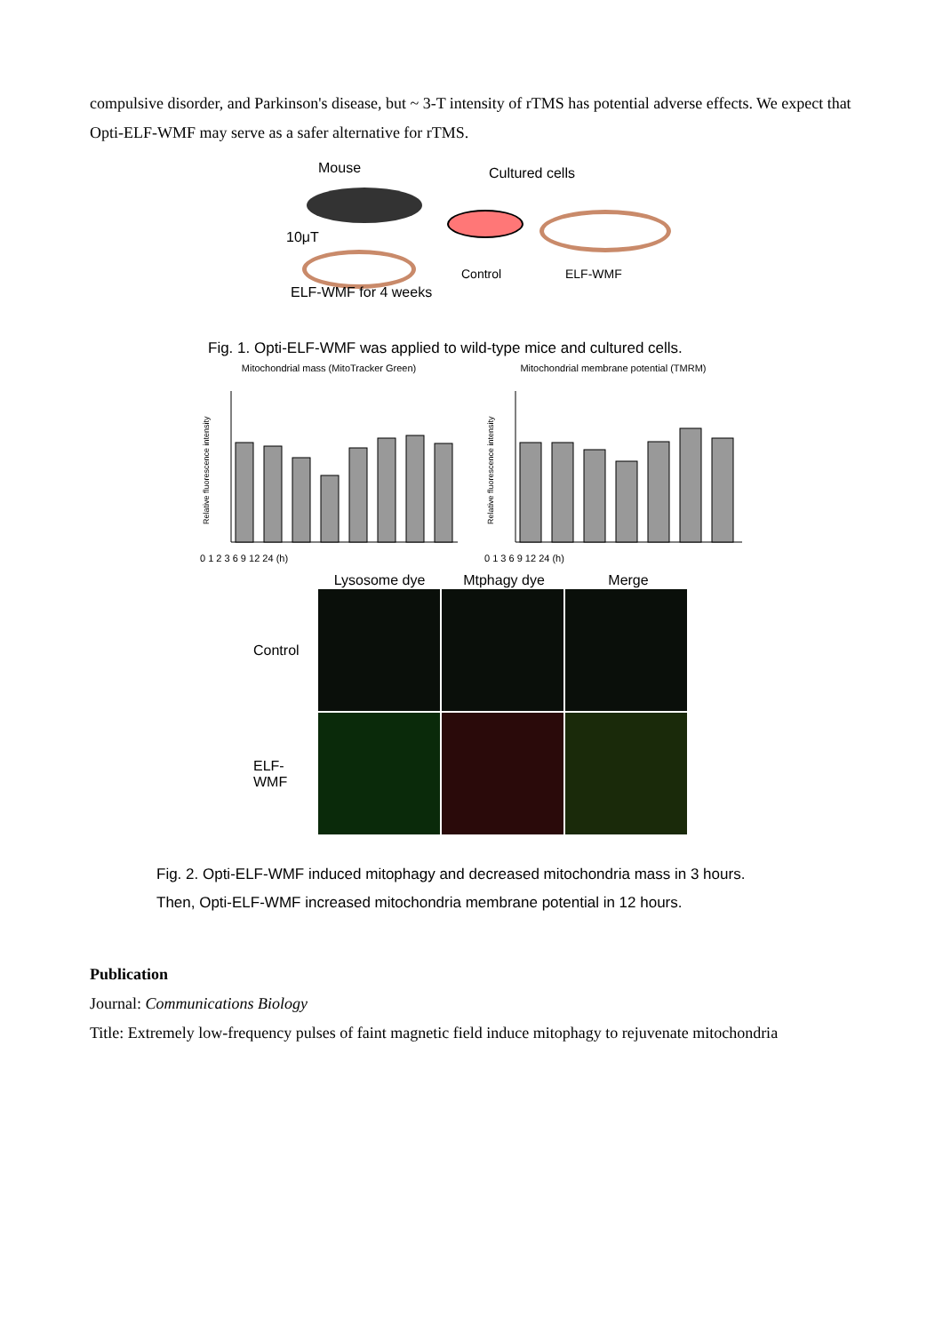compulsive disorder, and Parkinson's disease, but ~ 3-T intensity of rTMS has potential adverse effects. We expect that Opti-ELF-WMF may serve as a safer alternative for rTMS.
Mouse Cultured cells
10μT
Control ELF-WMF
ELF-WMF for 4 weeks
Fig. 1. Opti-ELF-WMF was applied to wild-type mice and cultured cells.
Mitochondrial mass (MitoTracker Green)
Relative fluorescence intensity
0 1 2 3 6 9 12 24 (h)
Mitochondrial membrane potential (TMRM)
Relative fluorescence intensity
0 1 3 6 9 12 24 (h)
Lysosome dye Mtphagy dye Merge
Control
ELF-WMF
Fig. 2. Opti-ELF-WMF induced mitophagy and decreased mitochondria mass in 3 hours.
Then, Opti-ELF-WMF increased mitochondria membrane potential in 12 hours.
Publication
Journal: Communications Biology
Title: Extremely low-frequency pulses of faint magnetic field induce mitophagy to rejuvenate mitochondria